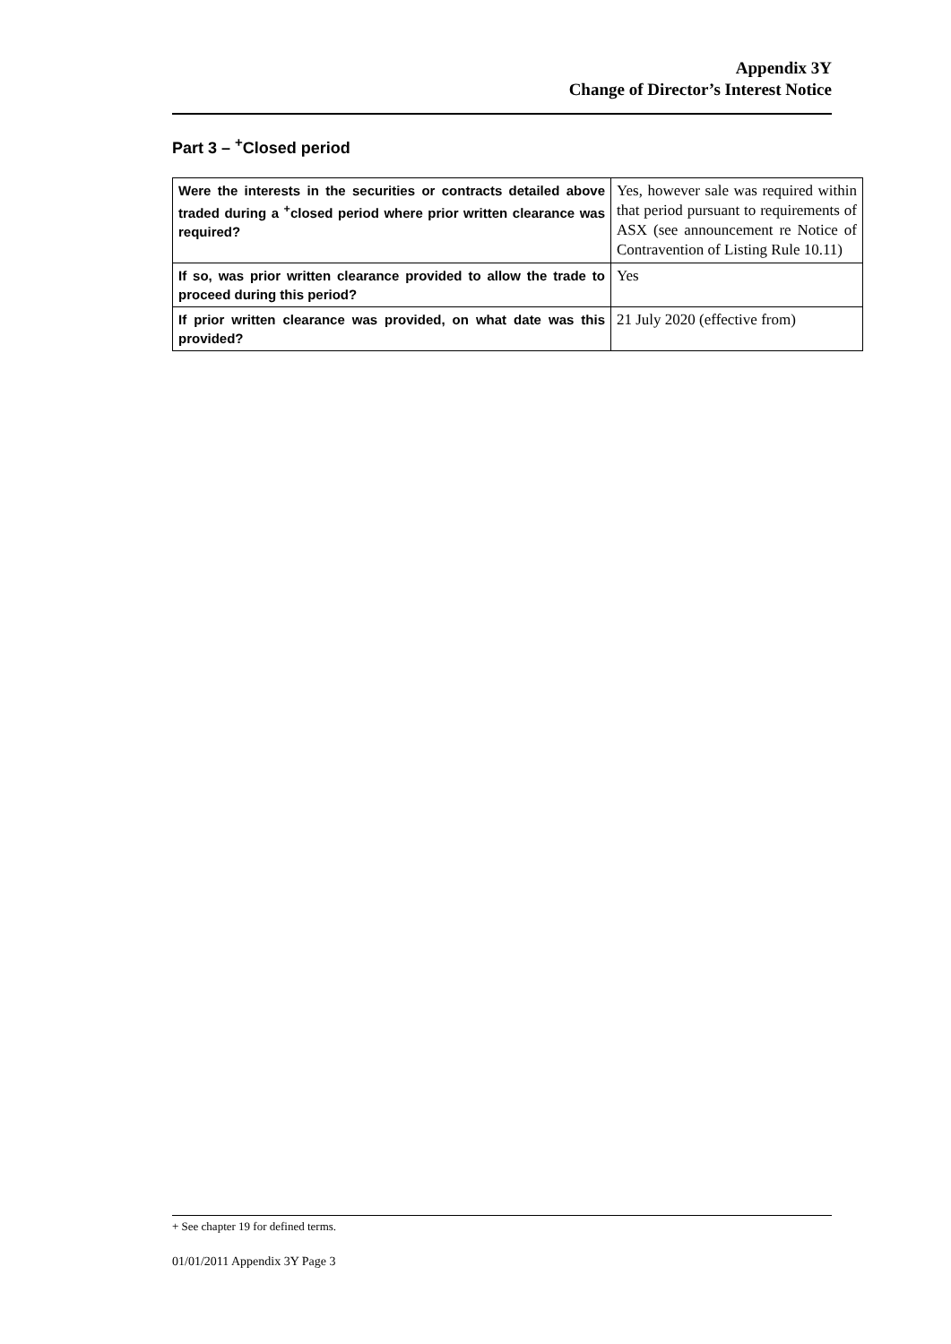Appendix 3Y
Change of Director’s Interest Notice
Part 3 – <sup>+</sup>Closed period
| Were the interests in the securities or contracts detailed above traded during a <sup>+</sup>closed period where prior written clearance was required? | Yes, however sale was required within that period pursuant to requirements of ASX (see announcement re Notice of Contravention of Listing Rule 10.11) |
| If so, was prior written clearance provided to allow the trade to proceed during this period? | Yes |
| If prior written clearance was provided, on what date was this provided? | 21 July 2020 (effective from) |
+ See chapter 19 for defined terms.
01/01/2011 Appendix 3Y Page 3